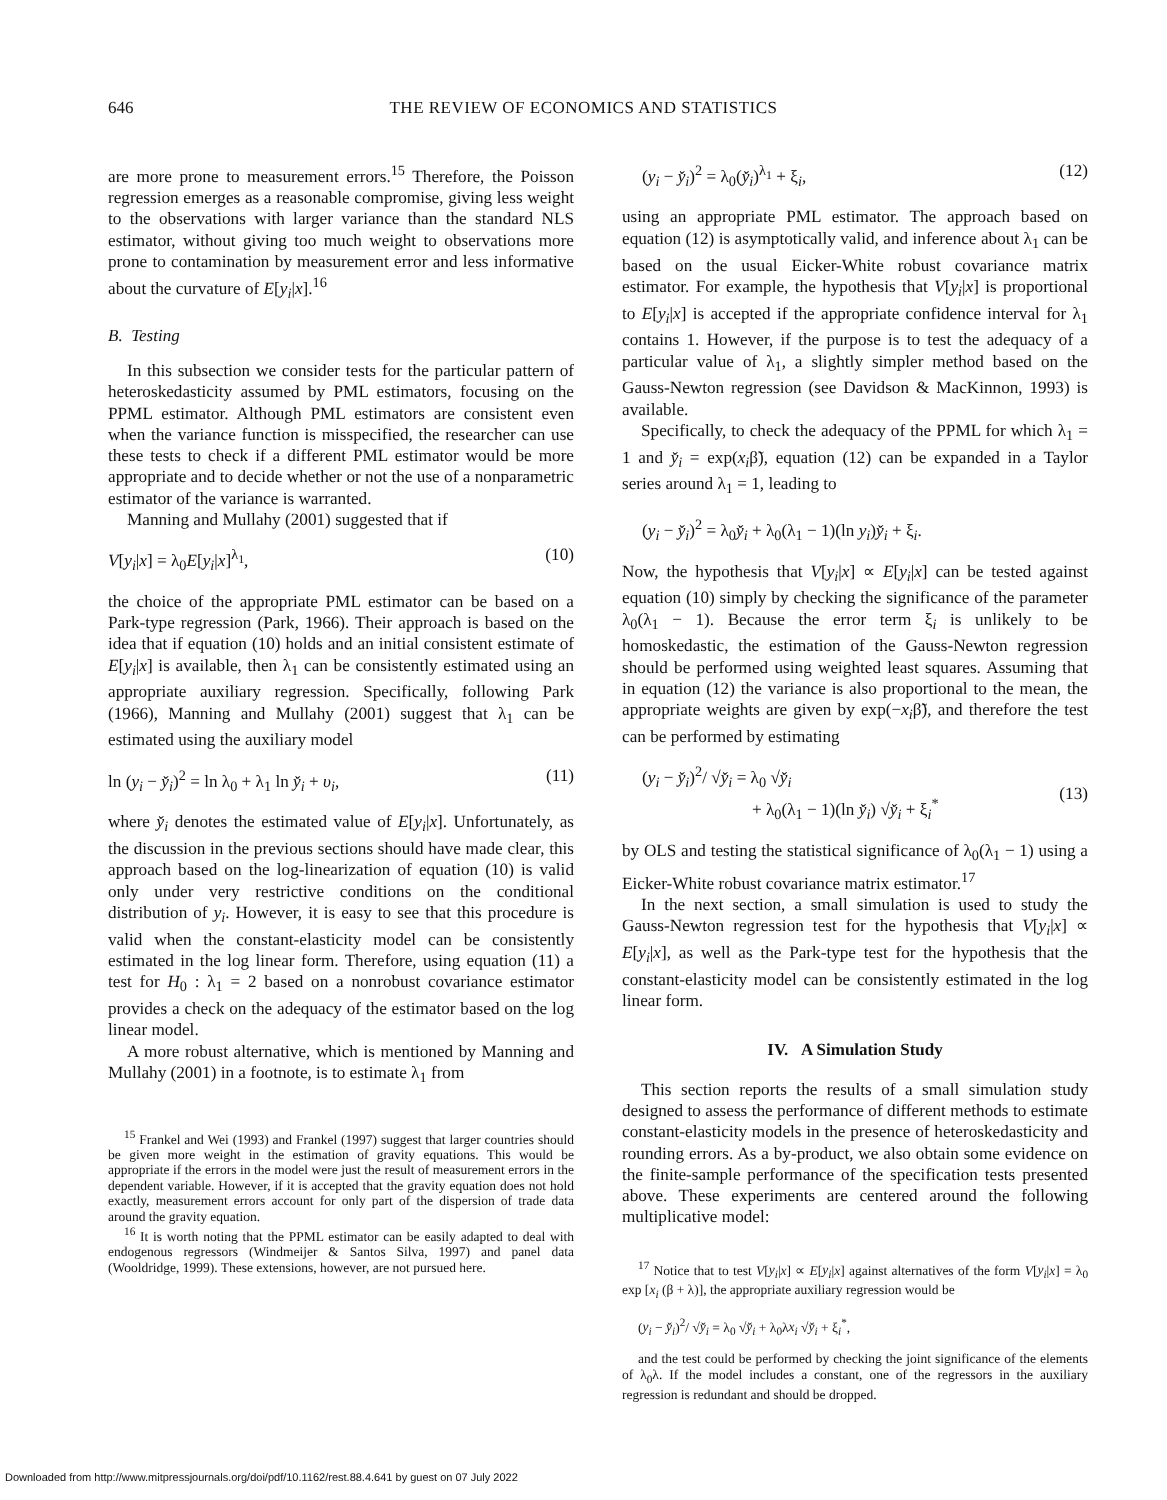646 THE REVIEW OF ECONOMICS AND STATISTICS
are more prone to measurement errors.<sup>15</sup> Therefore, the Poisson regression emerges as a reasonable compromise, giving less weight to the observations with larger variance than the standard NLS estimator, without giving too much weight to observations more prone to contamination by measurement error and less informative about the curvature of E[y<sub>i</sub>|x].<sup>16</sup>
B. Testing
In this subsection we consider tests for the particular pattern of heteroskedasticity assumed by PML estimators, focusing on the PPML estimator. Although PML estimators are consistent even when the variance function is misspecified, the researcher can use these tests to check if a different PML estimator would be more appropriate and to decide whether or not the use of a nonparametric estimator of the variance is warranted.
Manning and Mullahy (2001) suggested that if
V[y<sub>i</sub>|x] = λ<sub>0</sub>E[y<sub>i</sub>|x]<sup>λ<sub>1</sub></sup>, (10)
the choice of the appropriate PML estimator can be based on a Park-type regression (Park, 1966). Their approach is based on the idea that if equation (10) holds and an initial consistent estimate of E[y<sub>i</sub>|x] is available, then λ<sub>1</sub> can be consistently estimated using an appropriate auxiliary regression. Specifically, following Park (1966), Manning and Mullahy (2001) suggest that λ<sub>1</sub> can be estimated using the auxiliary model
ln (y<sub>i</sub> − y̌<sub>i</sub>)<sup>2</sup> = ln λ<sub>0</sub> + λ<sub>1</sub> ln y̌<sub>i</sub> + υ<sub>i</sub>,
(11)
where y̌<sub>i</sub> denotes the estimated value of E[y<sub>i</sub>|x]. Unfortunately, as the discussion in the previous sections should have made clear, this approach based on the log-linearization of equation (10) is valid only under very restrictive conditions on the conditional distribution of y<sub>i</sub>. However, it is easy to see that this procedure is valid when the constant-elasticity model can be consistently estimated in the log linear form. Therefore, using equation (11) a test for H<sub>0</sub> : λ<sub>1</sub> = 2 based on a nonrobust covariance estimator provides a check on the adequacy of the estimator based on the log linear model.
A more robust alternative, which is mentioned by Manning and Mullahy (2001) in a footnote, is to estimate λ<sub>1</sub> from
<sup>15</sup> Frankel and Wei (1993) and Frankel (1997) suggest that larger countries should be given more weight in the estimation of gravity equations. This would be appropriate if the errors in the model were just the result of measurement errors in the dependent variable. However, if it is accepted that the gravity equation does not hold exactly, measurement errors account for only part of the dispersion of trade data around the gravity equation.
<sup>16</sup> It is worth noting that the PPML estimator can be easily adapted to deal with endogenous regressors (Windmeijer & Santos Silva, 1997) and panel data (Wooldridge, 1999). These extensions, however, are not pursued here.
(y<sub>i</sub> − y̌<sub>i</sub>)<sup>2</sup> = λ<sub>0</sub>(y̌<sub>i</sub>)<sup>λ<sub>1</sub></sup> + ξ<sub>i</sub>, (12)
using an appropriate PML estimator. The approach based on equation (12) is asymptotically valid, and inference about λ<sub>1</sub> can be based on the usual Eicker-White robust covariance matrix estimator. For example, the hypothesis that V[y<sub>i</sub>|x] is proportional to E[y<sub>i</sub>|x] is accepted if the appropriate confidence interval for λ<sub>1</sub> contains 1. However, if the purpose is to test the adequacy of a particular value of λ<sub>1</sub>, a slightly simpler method based on the Gauss-Newton regression (see Davidson & MacKinnon, 1993) is available.
Specifically, to check the adequacy of the PPML for which λ<sub>1</sub> = 1 and y̌<sub>i</sub> = exp(x<sub>i</sub>β̃), equation (12) can be expanded in a Taylor series around λ<sub>1</sub> = 1, leading to
(y<sub>i</sub> − y̌<sub>i</sub>)<sup>2</sup> = λ<sub>0</sub>y̌<sub>i</sub> + λ<sub>0</sub>(λ<sub>1</sub> − 1)(ln y<sub>i</sub>)y̌<sub>i</sub> + ξ<sub>i</sub>.
Now, the hypothesis that V[y<sub>i</sub>|x] ∝ E[y<sub>i</sub>|x] can be tested against equation (10) simply by checking the significance of the parameter λ<sub>0</sub>(λ<sub>1</sub> − 1). Because the error term ξ<sub>i</sub> is unlikely to be homoskedastic, the estimation of the Gauss-Newton regression should be performed using weighted least squares. Assuming that in equation (12) the variance is also proportional to the mean, the appropriate weights are given by exp(−x<sub>i</sub>β̃), and therefore the test can be performed by estimating
(y<sub>i</sub> − y̌<sub>i</sub>)<sup>2</sup>/ √y̌<sub>i</sub> = λ<sub>0</sub> √y̌<sub>i</sub>
+ λ<sub>0</sub>(λ<sub>1</sub> − 1)(ln y̌<sub>i</sub>) √y̌<sub>i</sub> + ξ<sub>i</sub><sup>*</sup>
(13)
by OLS and testing the statistical significance of λ<sub>0</sub>(λ<sub>1</sub> − 1) using a Eicker-White robust covariance matrix estimator.<sup>17</sup>
In the next section, a small simulation is used to study the Gauss-Newton regression test for the hypothesis that V[y<sub>i</sub>|x] ∝ E[y<sub>i</sub>|x], as well as the Park-type test for the hypothesis that the constant-elasticity model can be consistently estimated in the log linear form.
IV. A Simulation Study
This section reports the results of a small simulation study designed to assess the performance of different methods to estimate constant-elasticity models in the presence of heteroskedasticity and rounding errors. As a by-product, we also obtain some evidence on the finite-sample performance of the specification tests presented above. These experiments are centered around the following multiplicative model:
<sup>17</sup> Notice that to test V[y<sub>i</sub>|x] ∝ E[y<sub>i</sub>|x] against alternatives of the form V[y<sub>i</sub>|x] = λ<sub>0</sub> exp [x<sub>i</sub> (β + λ)], the appropriate auxiliary regression would be
(y<sub>i</sub> − y̌<sub>i</sub>)<sup>2</sup>/ √y̌<sub>i</sub> = λ<sub>0</sub> √y̌<sub>i</sub> + λ<sub>0</sub>λx<sub>i</sub> √y̌<sub>i</sub> + ξ<sub>i</sub><sup>*</sup>,
and the test could be performed by checking the joint significance of the elements of λ<sub>0</sub>λ. If the model includes a constant, one of the regressors in the auxiliary regression is redundant and should be dropped.
Downloaded from http://www.mitpressjournals.org/doi/pdf/10.1162/rest.88.4.641 by guest on 07 July 2022